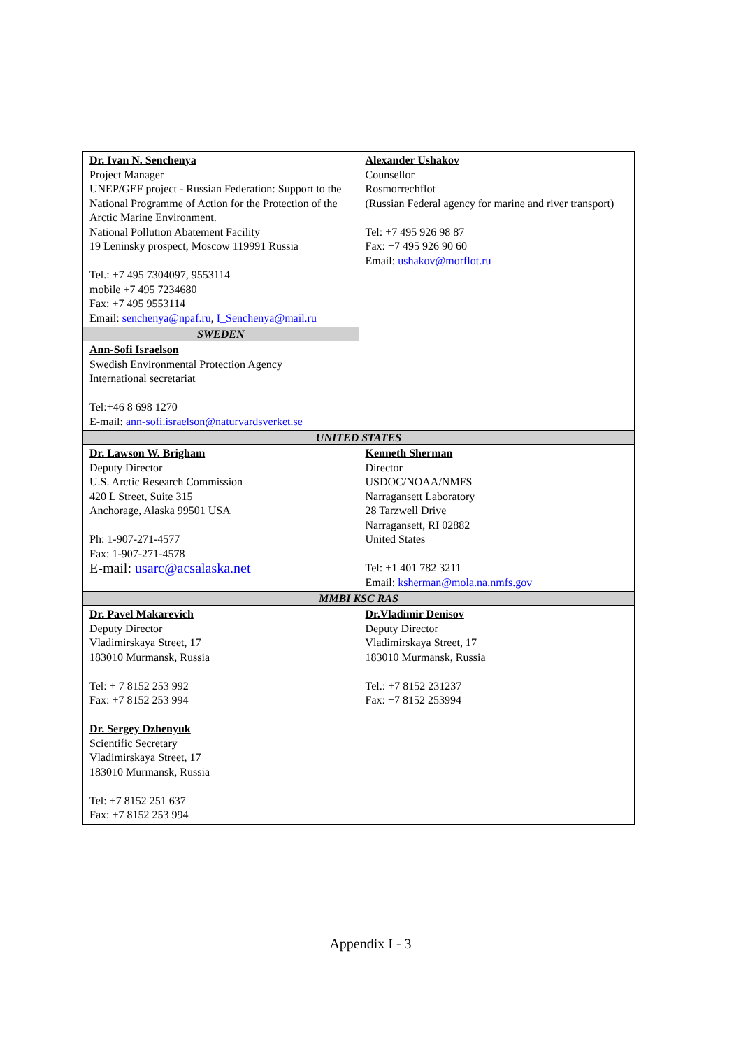| Dr. Ivan N. Senchenya Project Manager UNEP/GEF project - Russian Federation: Support to the National Programme of Action for the Protection of the Arctic Marine Environment. National Pollution Abatement Facility 19 Leninsky prospect, Moscow 119991 Russia Tel.: +7 495 7304097, 9553114 mobile +7 495 7234680 Fax: +7 495 9553114 Email: senchenya@npaf.ru , I_Senchenya@mail.ru | Alexander Ushakov Counsellor Rosmorrechflot (Russian Federal agency for marine and river transport) Tel: +7 495 926 98 87 Fax: +7 495 926 90 60 Email: ushakov@morflot.ru |
| SWEDEN | |
| Ann-Sofi Israelson Swedish Environmental Protection Agency International secretariat Tel:+46 8 698 1270 E-mail: ann-sofi.israelson@naturvardsverket.se | |
| UNITED STATES | |
| Dr. Lawson W. Brigham Deputy Director U.S. Arctic Research Commission 420 L Street, Suite 315 Anchorage, Alaska 99501 USA Ph: 1-907-271-4577 Fax: 1-907-271-4578 E-mail: usarc@acsalaska.net | Kenneth Sherman Director USDOC/NOAA/NMFS Narragansett Laboratory 28 Tarzwell Drive Narragansett, RI 02882 United States Tel: +1 401 782 3211 Email: ksherman@mola.na.nmfs.gov |
| MMBI KSC RAS | |
| Dr. Pavel Makarevich Deputy Director Vladimirskaya Street, 17 183010 Murmansk, Russia Tel: + 7 8152 253 992 Fax: +7 8152 253 994 Dr. Sergey Dzhenyuk Scientific Secretary Vladimirskaya Street, 17 183010 Murmansk, Russia Tel: +7 8152 251 637 Fax: +7 8152 253 994 | Dr.Vladimir Denisov Deputy Director Vladimirskaya Street, 17 183010 Murmansk, Russia Tel.: +7 8152 231237 Fax: +7 8152 253994 |
Appendix I - 3